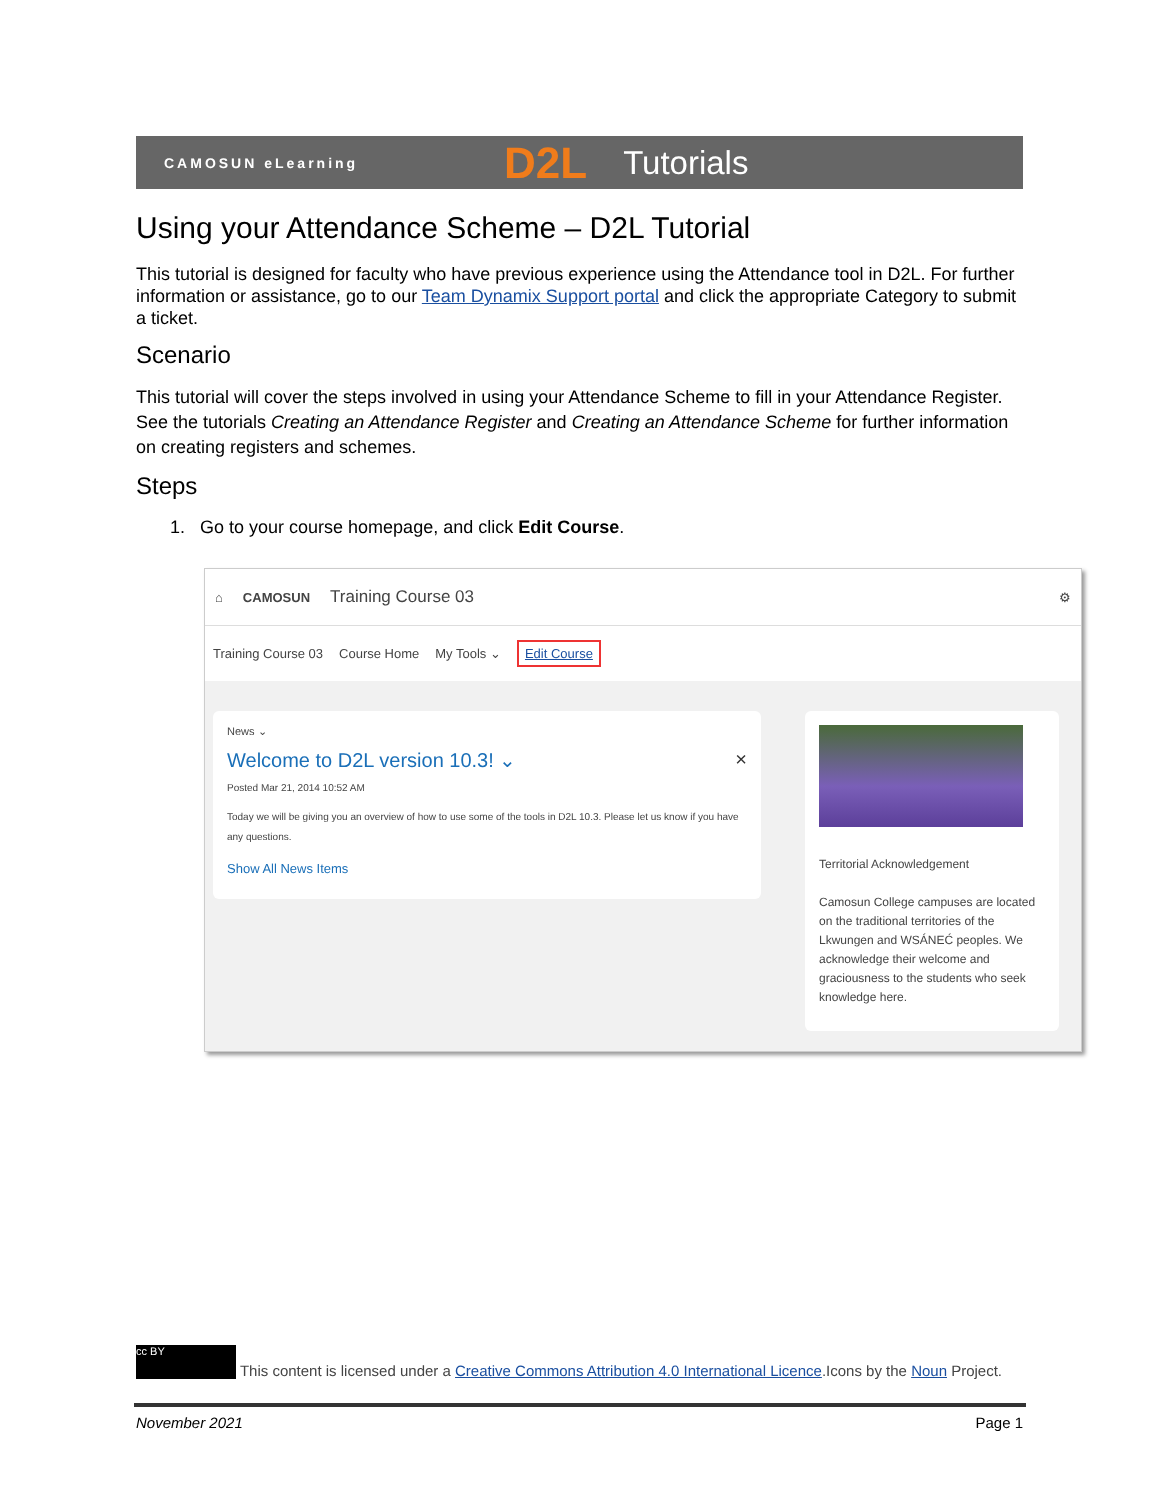CAMOSUN eLearning D2L Tutorials
Using your Attendance Scheme – D2L Tutorial
This tutorial is designed for faculty who have previous experience using the Attendance tool in D2L. For further information or assistance, go to our Team Dynamix Support portal and click the appropriate Category to submit a ticket.
Scenario
This tutorial will cover the steps involved in using your Attendance Scheme to fill in your Attendance Register. See the tutorials Creating an Attendance Register and Creating an Attendance Scheme for further information on creating registers and schemes.
Steps
1. Go to your course homepage, and click Edit Course.
⌂ CAMOSUN Training Course 03 ⚙
Training Course 03 Course Home My Tools ⌄ Edit Course
News ⌄
Welcome to D2L version 10.3! ⌄ ×
Posted Mar 21, 2014 10:52 AM
Today we will be giving you an overview of how to use some of the tools in D2L 10.3. Please let us know if you have any questions.
Show All News Items
Territorial Acknowledgement
Camosun College campuses are located on the traditional territories of the Lkwungen and WSÁNEĆ peoples. We acknowledge their welcome and graciousness to the students who seek knowledge here.
cc BY This content is licensed under a Creative Commons Attribution 4.0 International Licence.Icons by the Noun Project.
November 2021 Page 1